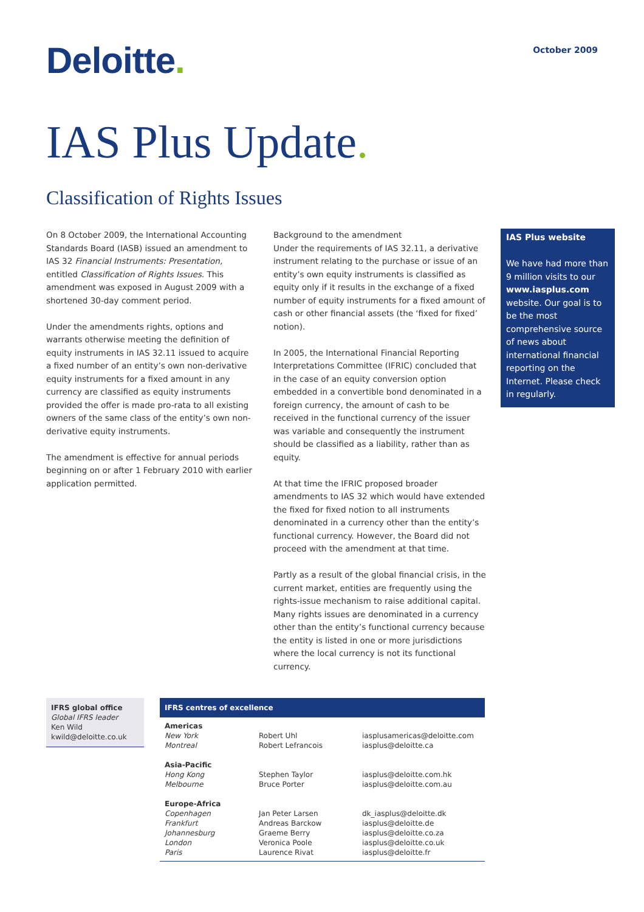Deloitte.
October 2009
IAS Plus Update.
Classification of Rights Issues
On 8 October 2009, the International Accounting Standards Board (IASB) issued an amendment to IAS 32 Financial Instruments: Presentation, entitled Classification of Rights Issues. This amendment was exposed in August 2009 with a shortened 30-day comment period.
Under the amendments rights, options and warrants otherwise meeting the definition of equity instruments in IAS 32.11 issued to acquire a fixed number of an entity’s own non-derivative equity instruments for a fixed amount in any currency are classified as equity instruments provided the offer is made pro-rata to all existing owners of the same class of the entity’s own non-derivative equity instruments.
The amendment is effective for annual periods beginning on or after 1 February 2010 with earlier application permitted.
Background to the amendment
Under the requirements of IAS 32.11, a derivative instrument relating to the purchase or issue of an entity’s own equity instruments is classified as equity only if it results in the exchange of a fixed number of equity instruments for a fixed amount of cash or other financial assets (the ‘fixed for fixed’ notion).
In 2005, the International Financial Reporting Interpretations Committee (IFRIC) concluded that in the case of an equity conversion option embedded in a convertible bond denominated in a foreign currency, the amount of cash to be received in the functional currency of the issuer was variable and consequently the instrument should be classified as a liability, rather than as equity.
At that time the IFRIC proposed broader amendments to IAS 32 which would have extended the fixed for fixed notion to all instruments denominated in a currency other than the entity’s functional currency. However, the Board did not proceed with the amendment at that time.
Partly as a result of the global financial crisis, in the current market, entities are frequently using the rights-issue mechanism to raise additional capital. Many rights issues are denominated in a currency other than the entity’s functional currency because the entity is listed in one or more jurisdictions where the local currency is not its functional currency.
IAS Plus website
We have had more than 9 million visits to our www.iasplus.com website. Our goal is to be the most comprehensive source of news about international financial reporting on the Internet. Please check in regularly.
IFRS global office
Global IFRS leader
Ken Wild
kwild@deloitte.co.uk
IFRS centres of excellence
| Americas | | |
| New York | Robert Uhl | iasplusamericas@deloitte.com |
| Montreal | Robert Lefrancois | iasplus@deloitte.ca |
| Asia-Pacific | | |
| Hong Kong | Stephen Taylor | iasplus@deloitte.com.hk |
| Melbourne | Bruce Porter | iasplus@deloitte.com.au |
| Europe-Africa | | |
| Copenhagen | Jan Peter Larsen | dk_iasplus@deloitte.dk |
| Frankfurt | Andreas Barckow | iasplus@deloitte.de |
| Johannesburg | Graeme Berry | iasplus@deloitte.co.za |
| London | Veronica Poole | iasplus@deloitte.co.uk |
| Paris | Laurence Rivat | iasplus@deloitte.fr |